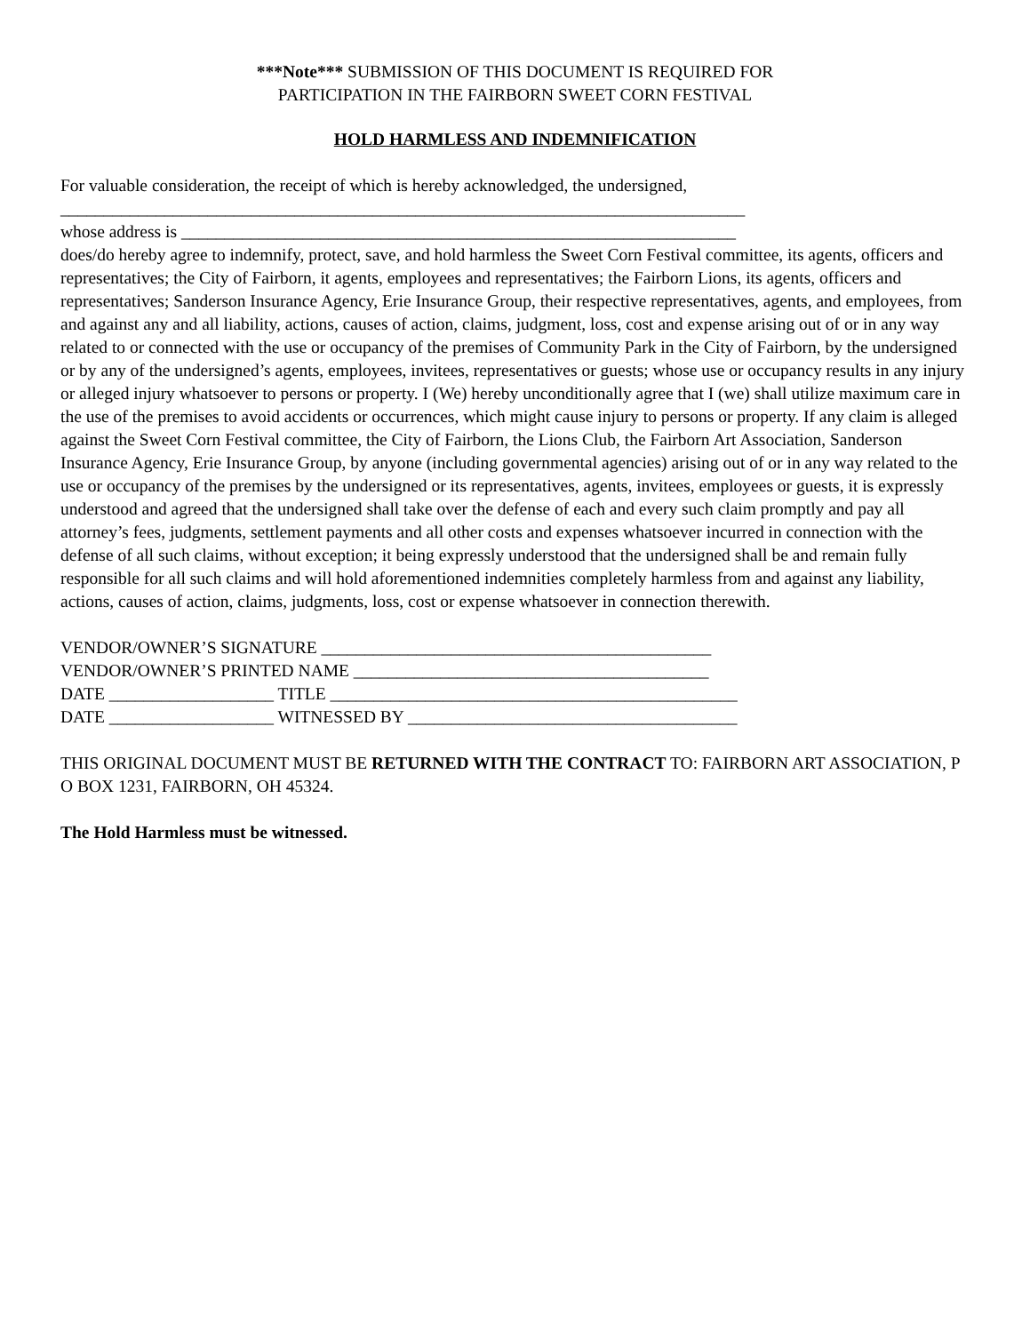***Note*** SUBMISSION OF THIS DOCUMENT IS REQUIRED FOR
PARTICIPATION IN THE FAIRBORN SWEET CORN FESTIVAL
HOLD HARMLESS AND INDEMNIFICATION
For valuable consideration, the receipt of which is hereby acknowledged, the undersigned,
_______________________________________________________________________________
whose address is ________________________________________________________________
does/do hereby agree to indemnify, protect, save, and hold harmless the Sweet Corn Festival committee, its agents, officers and representatives; the City of Fairborn, it agents, employees and representatives; the Fairborn Lions, its agents, officers and representatives; Sanderson Insurance Agency, Erie Insurance Group, their respective representatives, agents, and employees, from and against any and all liability, actions, causes of action, claims, judgment, loss, cost and expense arising out of or in any way related to or connected with the use or occupancy of the premises of Community Park in the City of Fairborn, by the undersigned or by any of the undersigned’s agents, employees, invitees, representatives or guests; whose use or occupancy results in any injury or alleged injury whatsoever to persons or property. I (We) hereby unconditionally agree that I (we) shall utilize maximum care in the use of the premises to avoid accidents or occurrences, which might cause injury to persons or property. If any claim is alleged against the Sweet Corn Festival committee, the City of Fairborn, the Lions Club, the Fairborn Art Association, Sanderson Insurance Agency, Erie Insurance Group, by anyone (including governmental agencies) arising out of or in any way related to the use or occupancy of the premises by the undersigned or its representatives, agents, invitees, employees or guests, it is expressly understood and agreed that the undersigned shall take over the defense of each and every such claim promptly and pay all attorney’s fees, judgments, settlement payments and all other costs and expenses whatsoever incurred in connection with the defense of all such claims, without exception; it being expressly understood that the undersigned shall be and remain fully responsible for all such claims and will hold aforementioned indemnities completely harmless from and against any liability, actions, causes of action, claims, judgments, loss, cost or expense whatsoever in connection therewith.
VENDOR/OWNER’S SIGNATURE _____________________________________________
VENDOR/OWNER’S PRINTED NAME _________________________________________
DATE ___________________ TITLE _______________________________________________
DATE ___________________ WITNESSED BY ______________________________________
THIS ORIGINAL DOCUMENT MUST BE RETURNED WITH THE CONTRACT TO: FAIRBORN ART ASSOCIATION, P O BOX 1231, FAIRBORN, OH 45324.
The Hold Harmless must be witnessed.